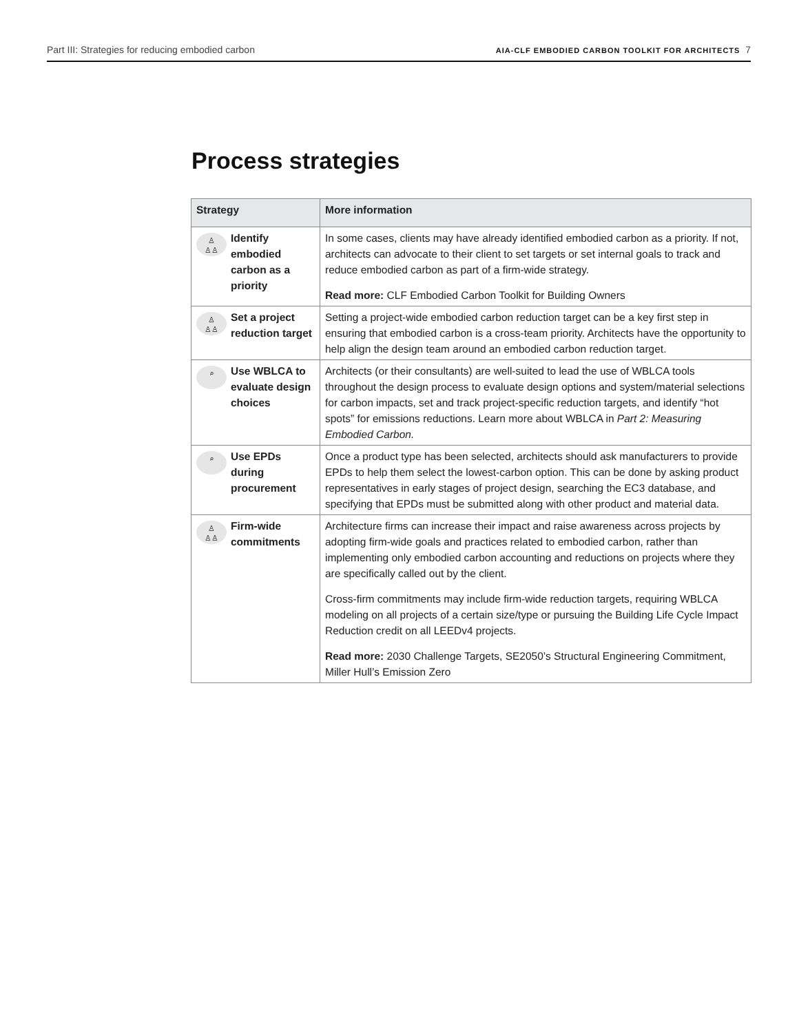Part III: Strategies for reducing embodied carbon AIA-CLF EMBODIED CARBON TOOLKIT FOR ARCHITECTS 7
Process strategies
| Strategy | More information |
| --- | --- |
| ♙ ♙♙ Identify embodied carbon as a priority | In some cases, clients may have already identified embodied carbon as a priority. If not, architects can advocate to their client to set targets or set internal goals to track and reduce embodied carbon as part of a firm-wide strategy. Read more: CLF Embodied Carbon Toolkit for Building Owners |
| ♙ ♙♙ Set a project reduction target | Setting a project-wide embodied carbon reduction target can be a key first step in ensuring that embodied carbon is a cross-team priority. Architects have the opportunity to help align the design team around an embodied carbon reduction target. |
| ⌕ Use WBLCA to evaluate design choices | Architects (or their consultants) are well-suited to lead the use of WBLCA tools throughout the design process to evaluate design options and system/material selections for carbon impacts, set and track project-specific reduction targets, and identify “hot spots” for emissions reductions. Learn more about WBLCA in Part 2: Measuring Embodied Carbon. |
| ⌕ Use EPDs during procurement | Once a product type has been selected, architects should ask manufacturers to provide EPDs to help them select the lowest-carbon option. This can be done by asking product representatives in early stages of project design, searching the EC3 database, and specifying that EPDs must be submitted along with other product and material data. |
| ♙ ♙♙ Firm-wide commitments | Architecture firms can increase their impact and raise awareness across projects by adopting firm-wide goals and practices related to embodied carbon, rather than implementing only embodied carbon accounting and reductions on projects where they are specifically called out by the client. Cross-firm commitments may include firm-wide reduction targets, requiring WBLCA modeling on all projects of a certain size/type or pursuing the Building Life Cycle Impact Reduction credit on all LEEDv4 projects. Read more: 2030 Challenge Targets , SE2050’s Structural Engineering Commitment , Miller Hull’s Emission Zero |